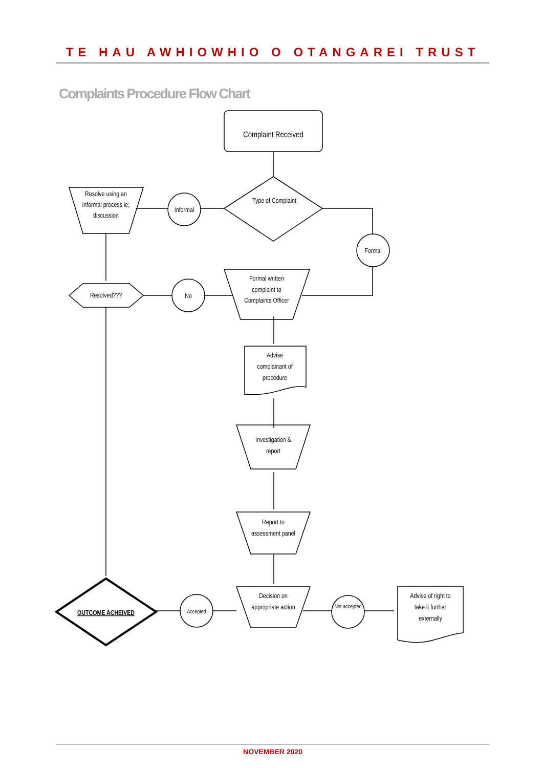TE HAU AWHIOWHIO O OTANGAREI TRUST
Complaints Procedure Flow Chart
Complaint Received
Type of Complaint
Informal
Resolve using an
informal process ie;
discussion
Formal
Formal written
complaint to
Complaints Officer
No
Resolved???
Advise
complainant of
procedure
Investigation &
report
Report to
assessment panel
Decision on
appropriate action
Accepted
OUTCOME ACHEIVED
Not accepted
Advise of right to
take it further
externally
NOVEMBER 2020